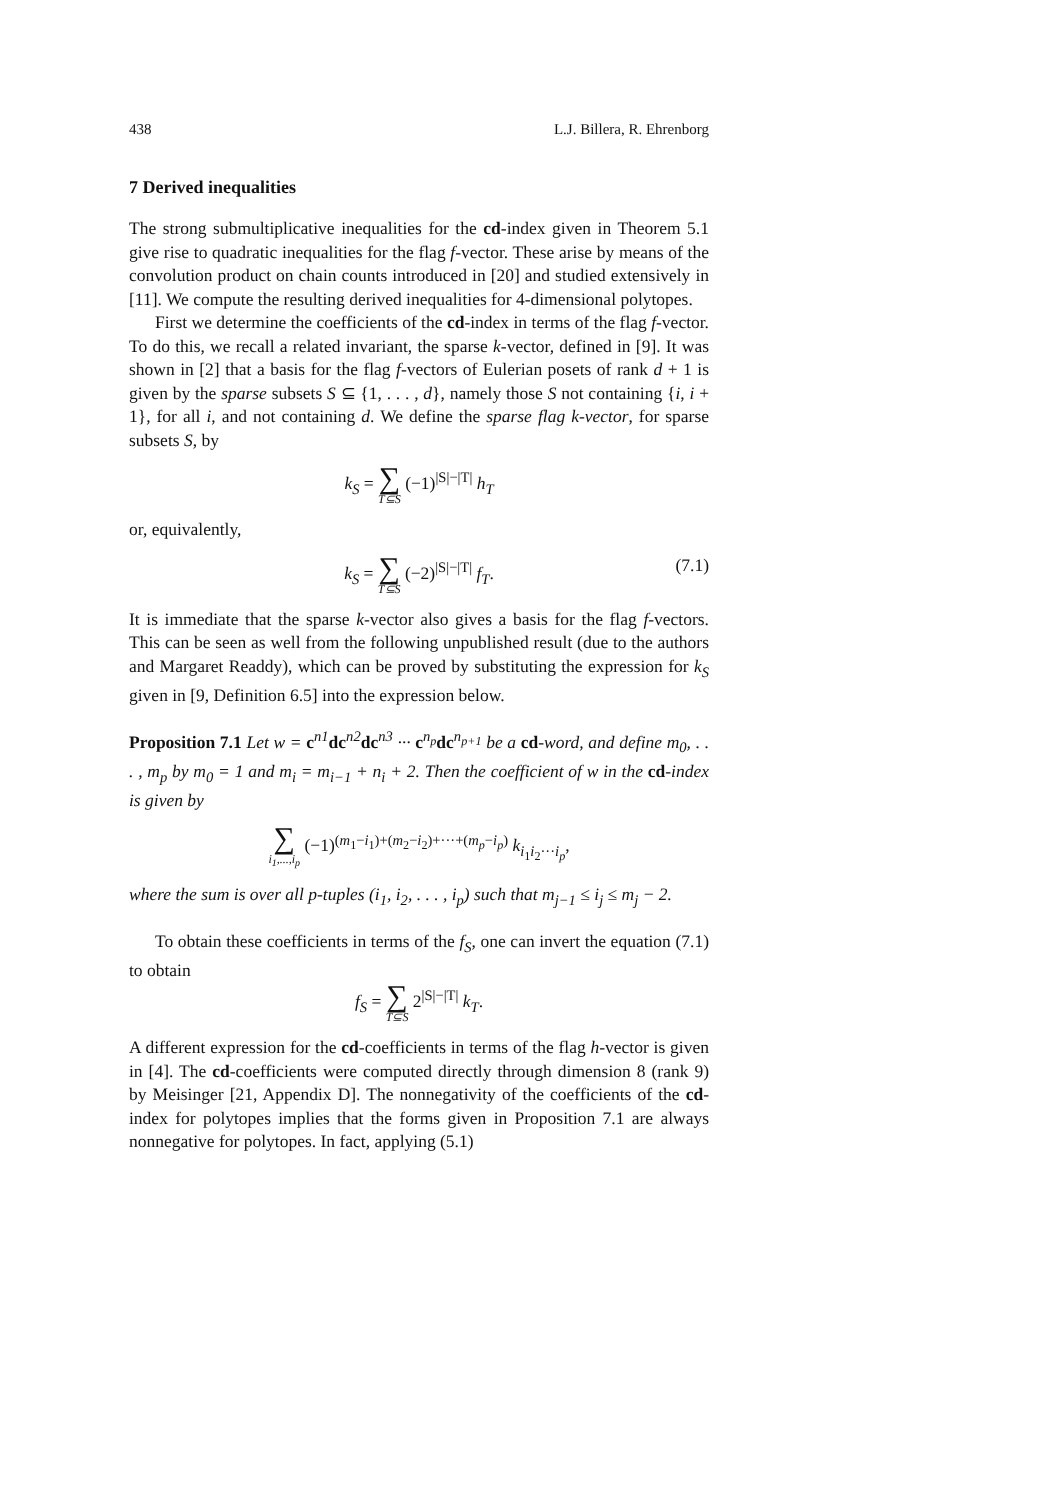438 L.J. Billera, R. Ehrenborg
7 Derived inequalities
The strong submultiplicative inequalities for the cd-index given in Theorem 5.1 give rise to quadratic inequalities for the flag f-vector. These arise by means of the convolution product on chain counts introduced in [20] and studied extensively in [11]. We compute the resulting derived inequalities for 4-dimensional polytopes.
First we determine the coefficients of the cd-index in terms of the flag f-vector. To do this, we recall a related invariant, the sparse k-vector, defined in [9]. It was shown in [2] that a basis for the flag f-vectors of Eulerian posets of rank d + 1 is given by the sparse subsets S ⊆ {1, . . . , d}, namely those S not containing {i, i + 1}, for all i, and not containing d. We define the sparse flag k-vector, for sparse subsets S, by
k<sub>S</sub> = ∑ T⊆S (−1)<sup>|S|−|T|</sup> h<sub>T</sub>
or, equivalently,
k<sub>S</sub> = ∑ T⊆S (−2)<sup>|S|−|T|</sup> f<sub>T</sub>.
(7.1)
It is immediate that the sparse k-vector also gives a basis for the flag f-vectors. This can be seen as well from the following unpublished result (due to the authors and Margaret Readdy), which can be proved by substituting the expression for k<sub>S</sub> given in [9, Definition 6.5] into the expression below.
Proposition 7.1 Let w = c<sup>n1</sup>dc<sup>n2</sup>dc<sup>n3</sup> ··· c<sup>n<sub>p</sub></sup>dc<sup>n<sub>p+1</sub></sup> be a cd-word, and define m<sub>0</sub>, . . . , m<sub>p</sub> by m<sub>0</sub> = 1 and m<sub>i</sub> = m<sub>i−1</sub> + n<sub>i</sub> + 2. Then the coefficient of w in the cd-index is given by
∑ i<sub>1</sub>,...,i<sub>p</sub> (−1)<sup>(m<sub>1</sub>−i<sub>1</sub>)+(m<sub>2</sub>−i<sub>2</sub>)+···+(m<sub>p</sub>−i<sub>p</sub>)</sup> k<sub>i<sub>1</sub>i<sub>2</sub>···i<sub>p</sub></sub>,
where the sum is over all p-tuples (i<sub>1</sub>, i<sub>2</sub>, . . . , i<sub>p</sub>) such that m<sub>j−1</sub> ≤ i<sub>j</sub> ≤ m<sub>j</sub> − 2.
To obtain these coefficients in terms of the f<sub>S</sub>, one can invert the equation (7.1) to obtain
f<sub>S</sub> = ∑ T⊆S 2<sup>|S|−|T|</sup> k<sub>T</sub>.
A different expression for the cd-coefficients in terms of the flag h-vector is given in [4]. The cd-coefficients were computed directly through dimension 8 (rank 9) by Meisinger [21, Appendix D]. The nonnegativity of the coefficients of the cd-index for polytopes implies that the forms given in Proposition 7.1 are always nonnegative for polytopes. In fact, applying (5.1)